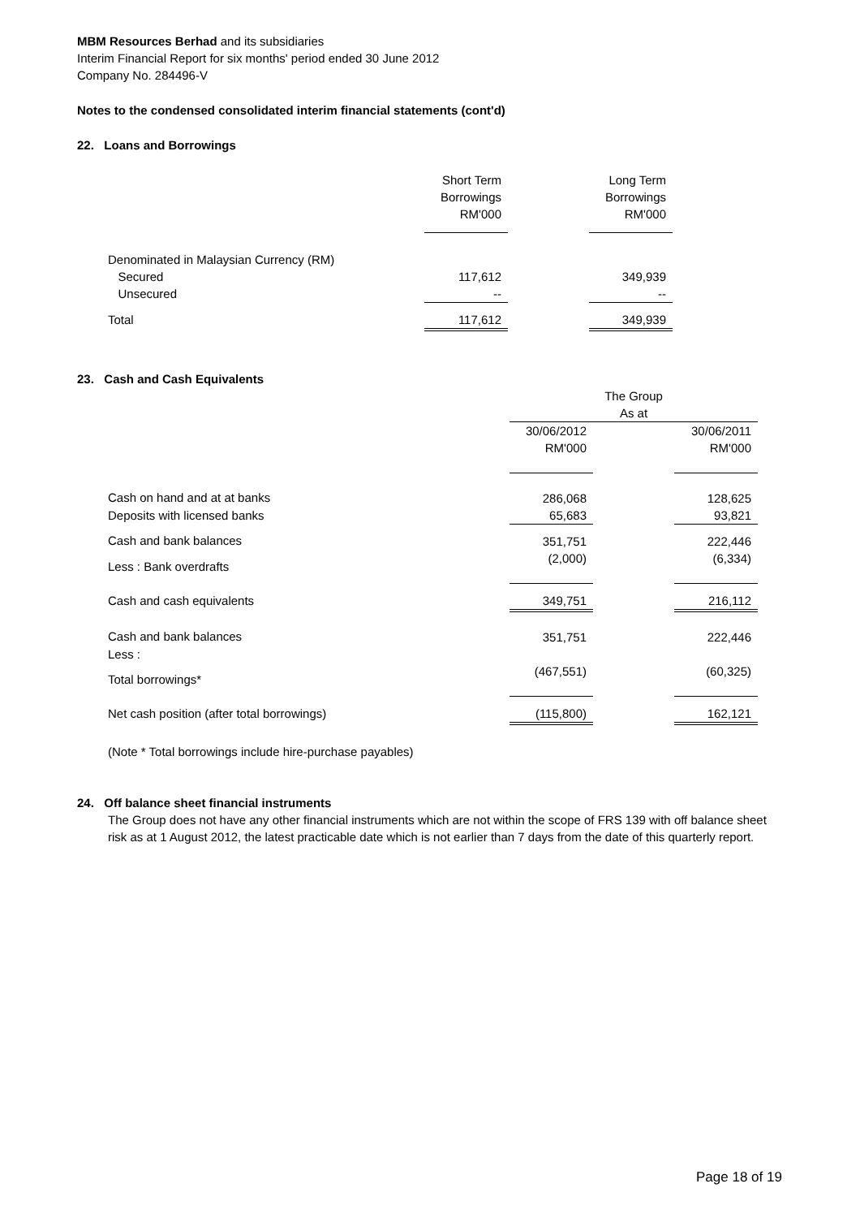MBM Resources Berhad and its subsidiaries
Interim Financial Report for six months' period ended 30 June 2012
Company No. 284496-V
Notes to the condensed consolidated interim financial statements (cont'd)
22. Loans and Borrowings
| | Short Term Borrowings RM'000 | | Long Term Borrowings RM'000 |
| --- | --- | --- | --- |
| Denominated in Malaysian Currency (RM) | | | |
| Secured | 117,612 | | 349,939 |
| Unsecured | -- | | -- |
| Total | 117,612 | | 349,939 |
23. Cash and Cash Equivalents
| | The Group As at | | |
| --- | --- | --- | --- |
| | 30/06/2012 RM'000 | | 30/06/2011 RM'000 |
| Cash on hand and at at banks | 286,068 | | 128,625 |
| Deposits with licensed banks | 65,683 | | 93,821 |
| Cash and bank balances | 351,751 | | 222,446 |
| Less : Bank overdrafts | (2,000) | | (6,334) |
| Cash and cash equivalents | 349,751 | | 216,112 |
| Cash and bank balances | 351,751 | | 222,446 |
| Less : | | | |
| Total borrowings* | (467,551) | | (60,325) |
| Net cash position (after total borrowings) | (115,800) | | 162,121 |
(Note * Total borrowings include hire-purchase payables)
24. Off balance sheet financial instruments
The Group does not have any other financial instruments which are not within the scope of FRS 139 with off balance sheet risk as at 1 August 2012, the latest practicable date which is not earlier than 7 days from the date of this quarterly report.
Page 18 of 19